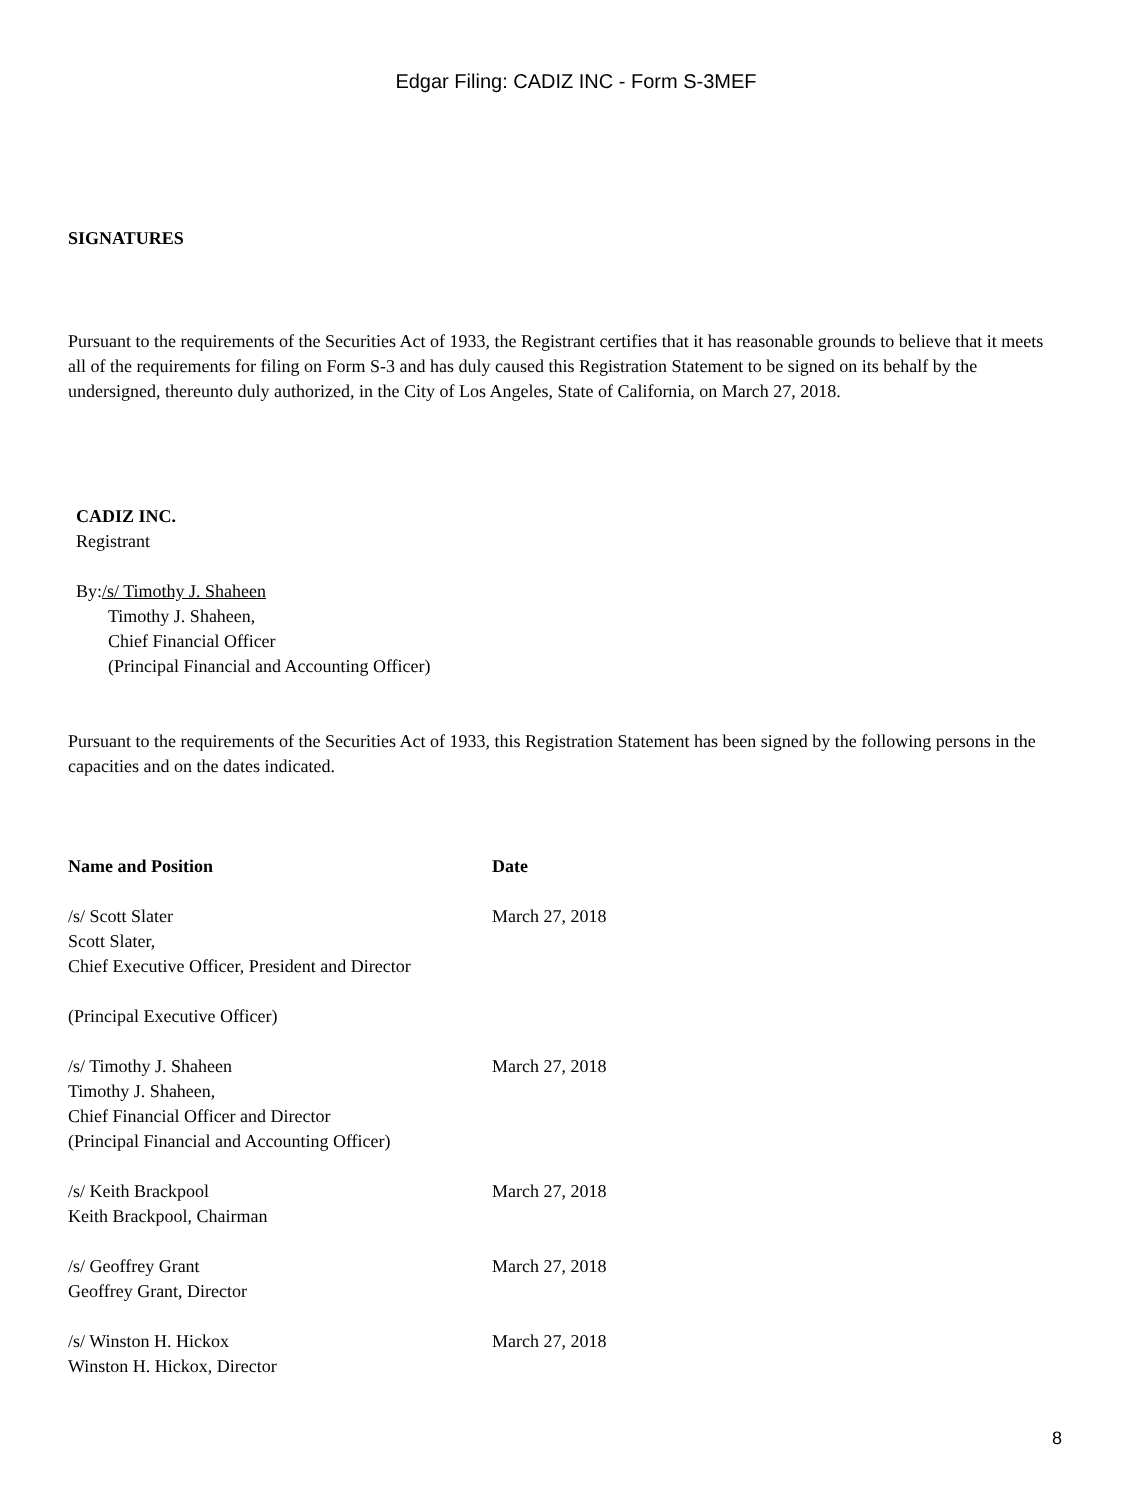Edgar Filing: CADIZ INC - Form S-3MEF
SIGNATURES
Pursuant to the requirements of the Securities Act of 1933, the Registrant certifies that it has reasonable grounds to believe that it meets all of the requirements for filing on Form S-3 and has duly caused this Registration Statement to be signed on its behalf by the undersigned, thereunto duly authorized, in the City of Los Angeles, State of California, on March 27, 2018.
CADIZ INC.
Registrant
By:/s/ Timothy J. Shaheen
Timothy J. Shaheen,
Chief Financial Officer
(Principal Financial and Accounting Officer)
Pursuant to the requirements of the Securities Act of 1933, this Registration Statement has been signed by the following persons in the capacities and on the dates indicated.
| Name and Position | Date |
| /s/ Scott Slater Scott Slater, Chief Executive Officer, President and Director (Principal Executive Officer) | March 27, 2018 |
| /s/ Timothy J. Shaheen Timothy J. Shaheen, Chief Financial Officer and Director (Principal Financial and Accounting Officer) | March 27, 2018 |
| /s/ Keith Brackpool Keith Brackpool, Chairman | March 27, 2018 |
| /s/ Geoffrey Grant Geoffrey Grant, Director | March 27, 2018 |
| /s/ Winston H. Hickox Winston H. Hickox, Director | March 27, 2018 |
8